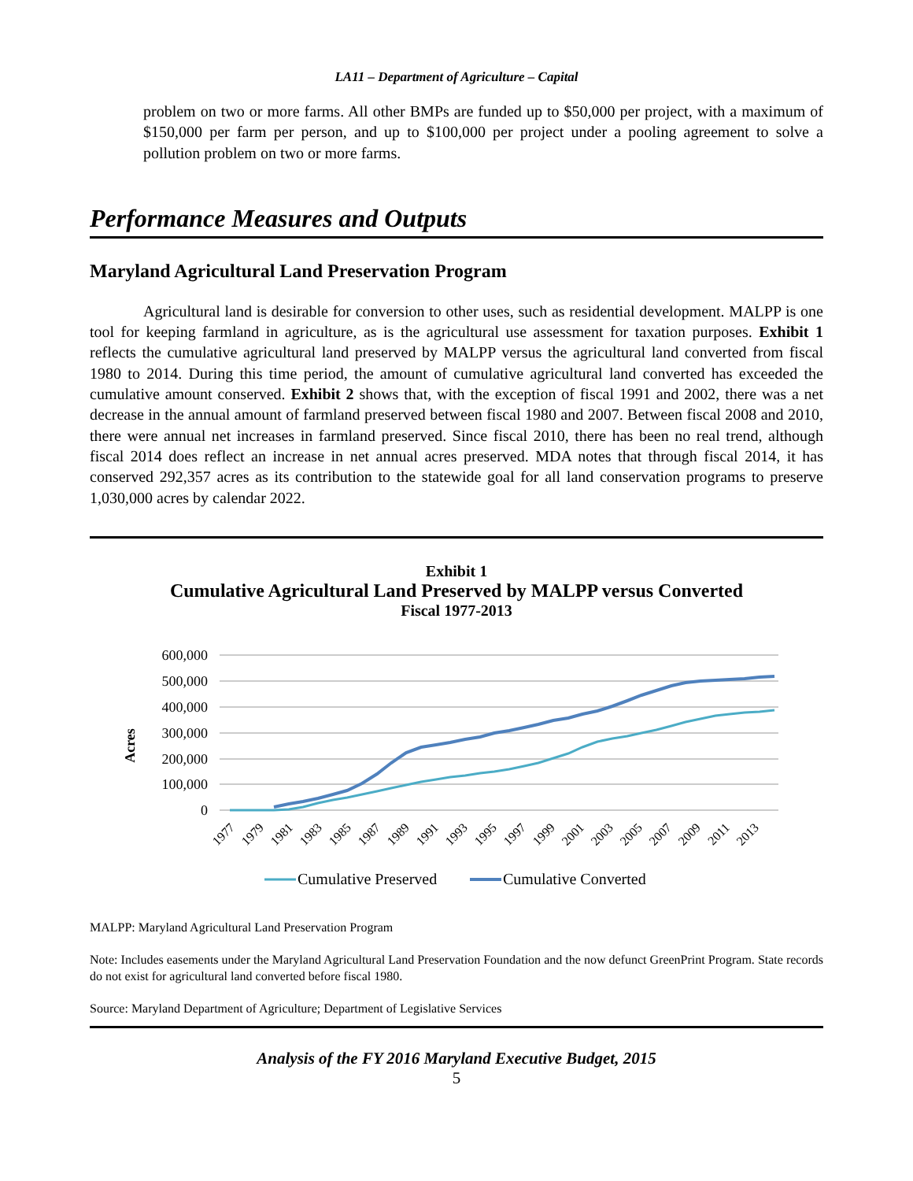LA11 – Department of Agriculture – Capital
problem on two or more farms. All other BMPs are funded up to $50,000 per project, with a maximum of $150,000 per farm per person, and up to $100,000 per project under a pooling agreement to solve a pollution problem on two or more farms.
Performance Measures and Outputs
Maryland Agricultural Land Preservation Program
Agricultural land is desirable for conversion to other uses, such as residential development. MALPP is one tool for keeping farmland in agriculture, as is the agricultural use assessment for taxation purposes. Exhibit 1 reflects the cumulative agricultural land preserved by MALPP versus the agricultural land converted from fiscal 1980 to 2014. During this time period, the amount of cumulative agricultural land converted has exceeded the cumulative amount conserved. Exhibit 2 shows that, with the exception of fiscal 1991 and 2002, there was a net decrease in the annual amount of farmland preserved between fiscal 1980 and 2007. Between fiscal 2008 and 2010, there were annual net increases in farmland preserved. Since fiscal 2010, there has been no real trend, although fiscal 2014 does reflect an increase in net annual acres preserved. MDA notes that through fiscal 2014, it has conserved 292,357 acres as its contribution to the statewide goal for all land conservation programs to preserve 1,030,000 acres by calendar 2022.
Exhibit 1
Cumulative Agricultural Land Preserved by MALPP versus Converted
Fiscal 1977-2013
600,000
500,000
400,000
300,000
200,000
100,000
0
Acres
1977
1979
1981
1983
1985
1987
1989
1991
1993
1995
1997
1999
2001
2003
2005
2007
2009
2011
2013
Cumulative Preserved
Cumulative Converted
MALPP: Maryland Agricultural Land Preservation Program
Note: Includes easements under the Maryland Agricultural Land Preservation Foundation and the now defunct GreenPrint Program. State records do not exist for agricultural land converted before fiscal 1980.
Source: Maryland Department of Agriculture; Department of Legislative Services
Analysis of the FY 2016 Maryland Executive Budget, 2015
5